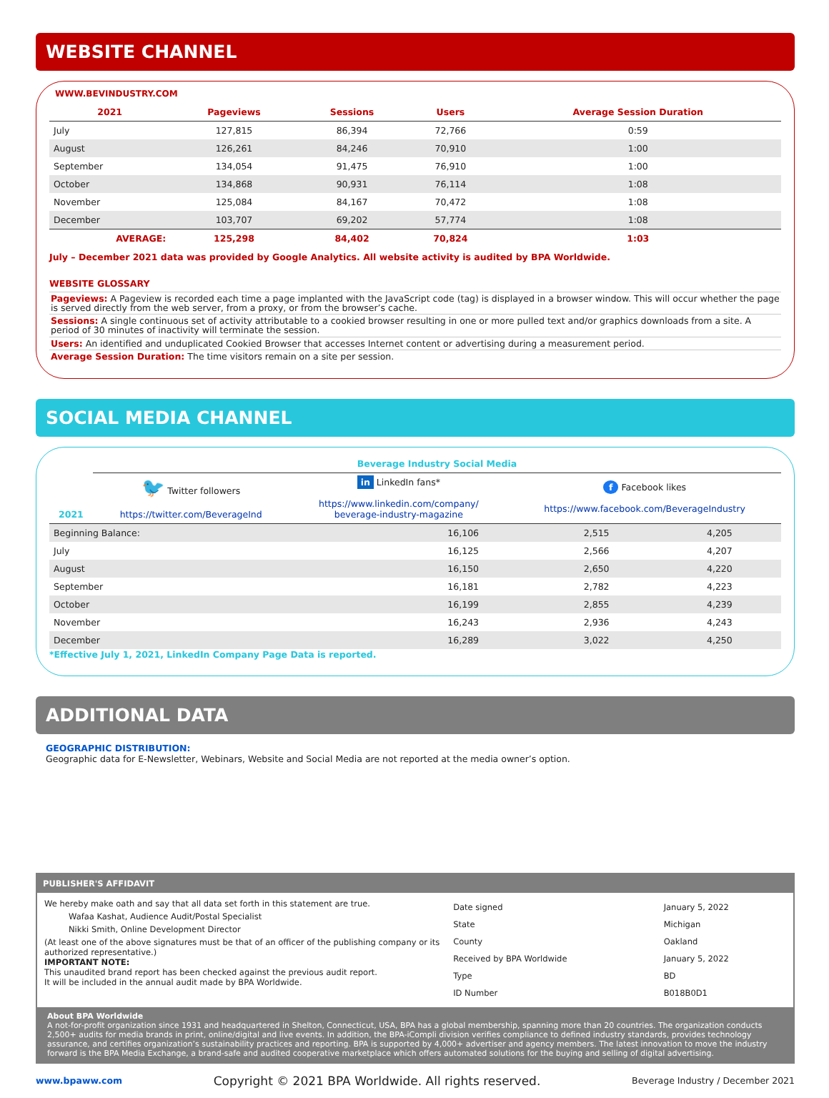WEBSITE CHANNEL
WWW.BEVINDUSTRY.COM
| 2021 | Pageviews | Sessions | Users | Average Session Duration |
| --- | --- | --- | --- | --- |
| July | 127,815 | 86,394 | 72,766 | 0:59 |
| August | 126,261 | 84,246 | 70,910 | 1:00 |
| September | 134,054 | 91,475 | 76,910 | 1:00 |
| October | 134,868 | 90,931 | 76,114 | 1:08 |
| November | 125,084 | 84,167 | 70,472 | 1:08 |
| December | 103,707 | 69,202 | 57,774 | 1:08 |
| AVERAGE: | 125,298 | 84,402 | 70,824 | 1:03 |
July – December 2021 data was provided by Google Analytics. All website activity is audited by BPA Worldwide.
WEBSITE GLOSSARY
Pageviews: A Pageview is recorded each time a page implanted with the JavaScript code (tag) is displayed in a browser window. This will occur whether the page is served directly from the web server, from a proxy, or from the browser’s cache.
Sessions: A single continuous set of activity attributable to a cookied browser resulting in one or more pulled text and/or graphics downloads from a site. A period of 30 minutes of inactivity will terminate the session.
Users: An identified and unduplicated Cookied Browser that accesses Internet content or advertising during a measurement period.
Average Session Duration: The time visitors remain on a site per session.
SOCIAL MEDIA CHANNEL
| | Beverage Industry Social Media | | |
| 2021 | 🐦 Twitter followers https://twitter.com/BeverageInd | in LinkedIn fans* https://www.linkedin.com/company/ beverage-industry-magazine | f Facebook likes https://www.facebook.com/BeverageIndustry |
| Beginning Balance: | 16,106 | 2,515 | 4,205 |
| July | 16,125 | 2,566 | 4,207 |
| August | 16,150 | 2,650 | 4,220 |
| September | 16,181 | 2,782 | 4,223 |
| October | 16,199 | 2,855 | 4,239 |
| November | 16,243 | 2,936 | 4,243 |
| December | 16,289 | 3,022 | 4,250 |
*Effective July 1, 2021, LinkedIn Company Page Data is reported.
ADDITIONAL DATA
GEOGRAPHIC DISTRIBUTION:
Geographic data for E-Newsletter, Webinars, Website and Social Media are not reported at the media owner’s option.
PUBLISHER'S AFFIDAVIT
We hereby make oath and say that all data set forth in this statement are true.
Wafaa Kashat, Audience Audit/Postal Specialist
Nikki Smith, Online Development Director
(At least one of the above signatures must be that of an officer of the publishing company or its authorized representative.)
IMPORTANT NOTE:
This unaudited brand report has been checked against the previous audit report.
It will be included in the annual audit made by BPA Worldwide.
| Date signed | January 5, 2022 |
| State | Michigan |
| County | Oakland |
| Received by BPA Worldwide | January 5, 2022 |
| Type | BD |
| ID Number | B018B0D1 |
About BPA Worldwide
A not-for-profit organization since 1931 and headquartered in Shelton, Connecticut, USA, BPA has a global membership, spanning more than 20 countries. The organization conducts 2,500+ audits for media brands in print, online/digital and live events. In addition, the BPA-iCompli division verifies compliance to defined industry standards, provides technology assurance, and certifies organization’s sustainability practices and reporting. BPA is supported by 4,000+ advertiser and agency members. The latest innovation to move the industry forward is the BPA Media Exchange, a brand-safe and audited cooperative marketplace which offers automated solutions for the buying and selling of digital advertising.
www.bpaww.com Copyright © 2021 BPA Worldwide. All rights reserved. Beverage Industry / December 2021